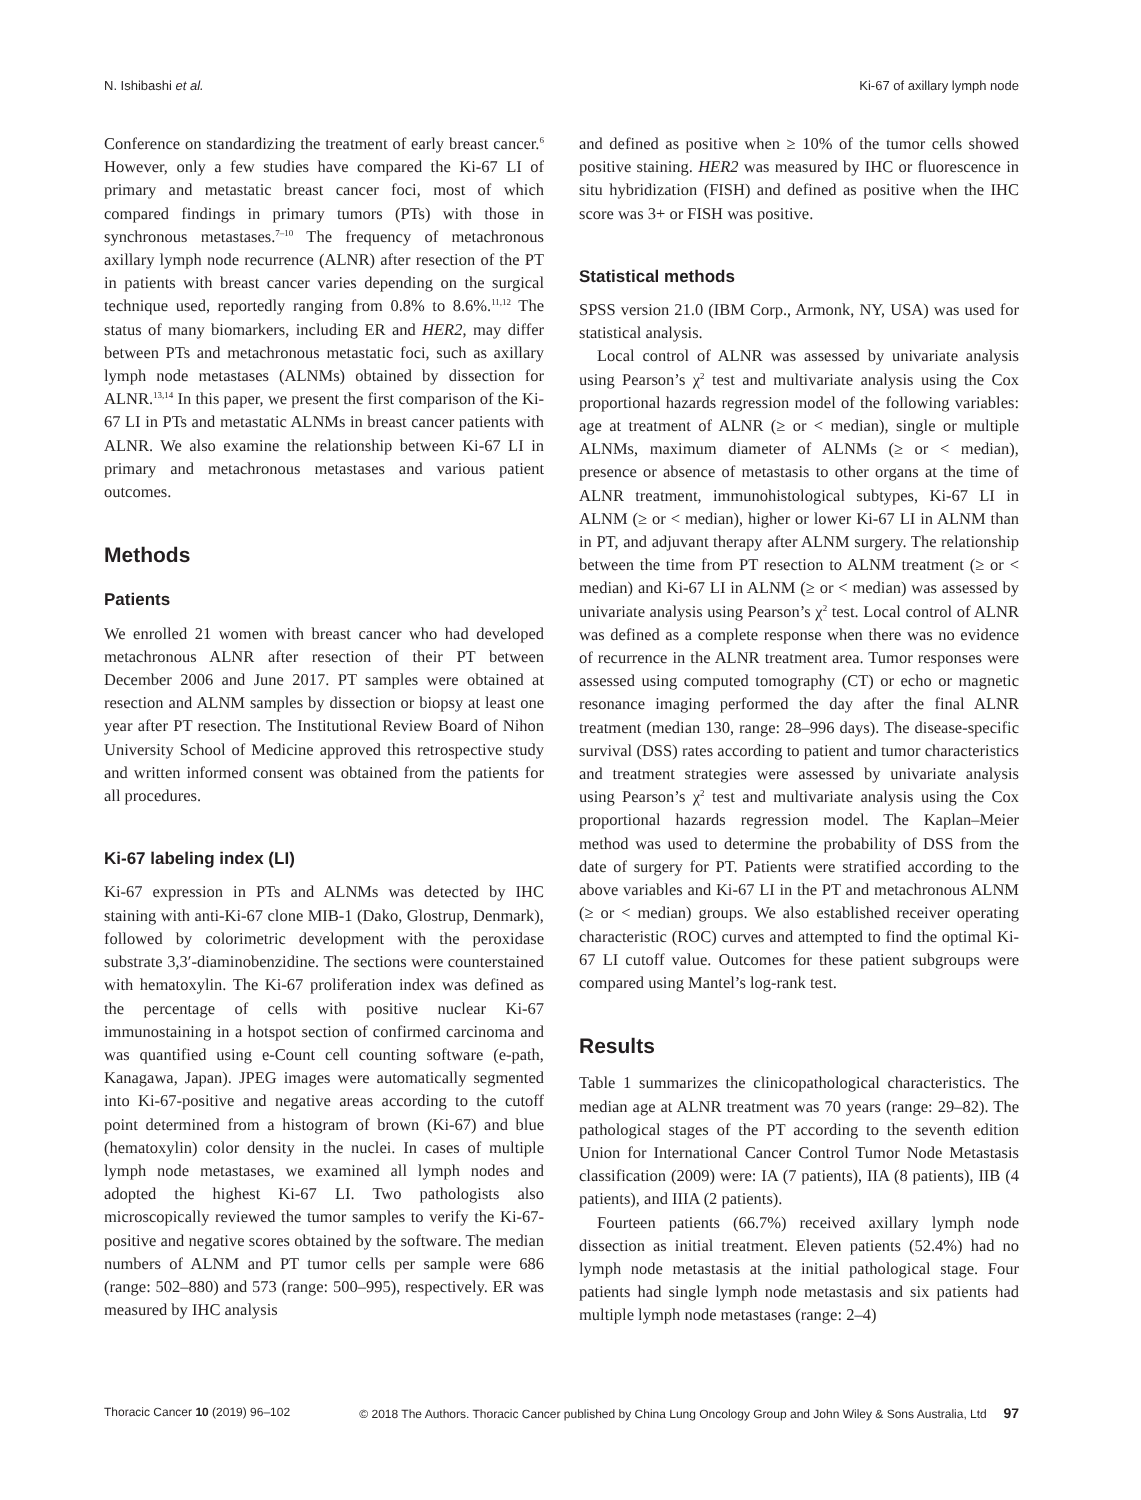N. Ishibashi et al. Ki-67 of axillary lymph node
Conference on standardizing the treatment of early breast cancer.<sup>6</sup> However, only a few studies have compared the Ki-67 LI of primary and metastatic breast cancer foci, most of which compared findings in primary tumors (PTs) with those in synchronous metastases.<sup>7–10</sup> The frequency of metachronous axillary lymph node recurrence (ALNR) after resection of the PT in patients with breast cancer varies depending on the surgical technique used, reportedly ranging from 0.8% to 8.6%.<sup>11,12</sup> The status of many biomarkers, including ER and HER2, may differ between PTs and metachronous metastatic foci, such as axillary lymph node metastases (ALNMs) obtained by dissection for ALNR.<sup>13,14</sup> In this paper, we present the first comparison of the Ki-67 LI in PTs and metastatic ALNMs in breast cancer patients with ALNR. We also examine the relationship between Ki-67 LI in primary and metachronous metastases and various patient outcomes.
Methods
Patients
We enrolled 21 women with breast cancer who had developed metachronous ALNR after resection of their PT between December 2006 and June 2017. PT samples were obtained at resection and ALNM samples by dissection or biopsy at least one year after PT resection. The Institutional Review Board of Nihon University School of Medicine approved this retrospective study and written informed consent was obtained from the patients for all procedures.
Ki-67 labeling index (LI)
Ki-67 expression in PTs and ALNMs was detected by IHC staining with anti-Ki-67 clone MIB-1 (Dako, Glostrup, Denmark), followed by colorimetric development with the peroxidase substrate 3,3′-diaminobenzidine. The sections were counterstained with hematoxylin. The Ki-67 proliferation index was defined as the percentage of cells with positive nuclear Ki-67 immunostaining in a hotspot section of confirmed carcinoma and was quantified using e-Count cell counting software (e-path, Kanagawa, Japan). JPEG images were automatically segmented into Ki-67-positive and negative areas according to the cutoff point determined from a histogram of brown (Ki-67) and blue (hematoxylin) color density in the nuclei. In cases of multiple lymph node metastases, we examined all lymph nodes and adopted the highest Ki-67 LI. Two pathologists also microscopically reviewed the tumor samples to verify the Ki-67-positive and negative scores obtained by the software. The median numbers of ALNM and PT tumor cells per sample were 686 (range: 502–880) and 573 (range: 500–995), respectively. ER was measured by IHC analysis
and defined as positive when ≥ 10% of the tumor cells showed positive staining. HER2 was measured by IHC or fluorescence in situ hybridization (FISH) and defined as positive when the IHC score was 3+ or FISH was positive.
Statistical methods
SPSS version 21.0 (IBM Corp., Armonk, NY, USA) was used for statistical analysis.
Local control of ALNR was assessed by univariate analysis using Pearson’s χ<sup>2</sup> test and multivariate analysis using the Cox proportional hazards regression model of the following variables: age at treatment of ALNR (≥ or < median), single or multiple ALNMs, maximum diameter of ALNMs (≥ or < median), presence or absence of metastasis to other organs at the time of ALNR treatment, immunohistological subtypes, Ki-67 LI in ALNM (≥ or < median), higher or lower Ki-67 LI in ALNM than in PT, and adjuvant therapy after ALNM surgery. The relationship between the time from PT resection to ALNM treatment (≥ or < median) and Ki-67 LI in ALNM (≥ or < median) was assessed by univariate analysis using Pearson’s χ<sup>2</sup> test. Local control of ALNR was defined as a complete response when there was no evidence of recurrence in the ALNR treatment area. Tumor responses were assessed using computed tomography (CT) or echo or magnetic resonance imaging performed the day after the final ALNR treatment (median 130, range: 28–996 days). The disease-specific survival (DSS) rates according to patient and tumor characteristics and treatment strategies were assessed by univariate analysis using Pearson’s χ<sup>2</sup> test and multivariate analysis using the Cox proportional hazards regression model. The Kaplan–Meier method was used to determine the probability of DSS from the date of surgery for PT. Patients were stratified according to the above variables and Ki-67 LI in the PT and metachronous ALNM (≥ or < median) groups. We also established receiver operating characteristic (ROC) curves and attempted to find the optimal Ki-67 LI cutoff value. Outcomes for these patient subgroups were compared using Mantel’s log-rank test.
Results
Table 1 summarizes the clinicopathological characteristics. The median age at ALNR treatment was 70 years (range: 29–82). The pathological stages of the PT according to the seventh edition Union for International Cancer Control Tumor Node Metastasis classification (2009) were: IA (7 patients), IIA (8 patients), IIB (4 patients), and IIIA (2 patients).
Fourteen patients (66.7%) received axillary lymph node dissection as initial treatment. Eleven patients (52.4%) had no lymph node metastasis at the initial pathological stage. Four patients had single lymph node metastasis and six patients had multiple lymph node metastases (range: 2–4)
Thoracic Cancer 10 (2019) 96–102 © 2018 The Authors. Thoracic Cancer published by China Lung Oncology Group and John Wiley & Sons Australia, Ltd 97